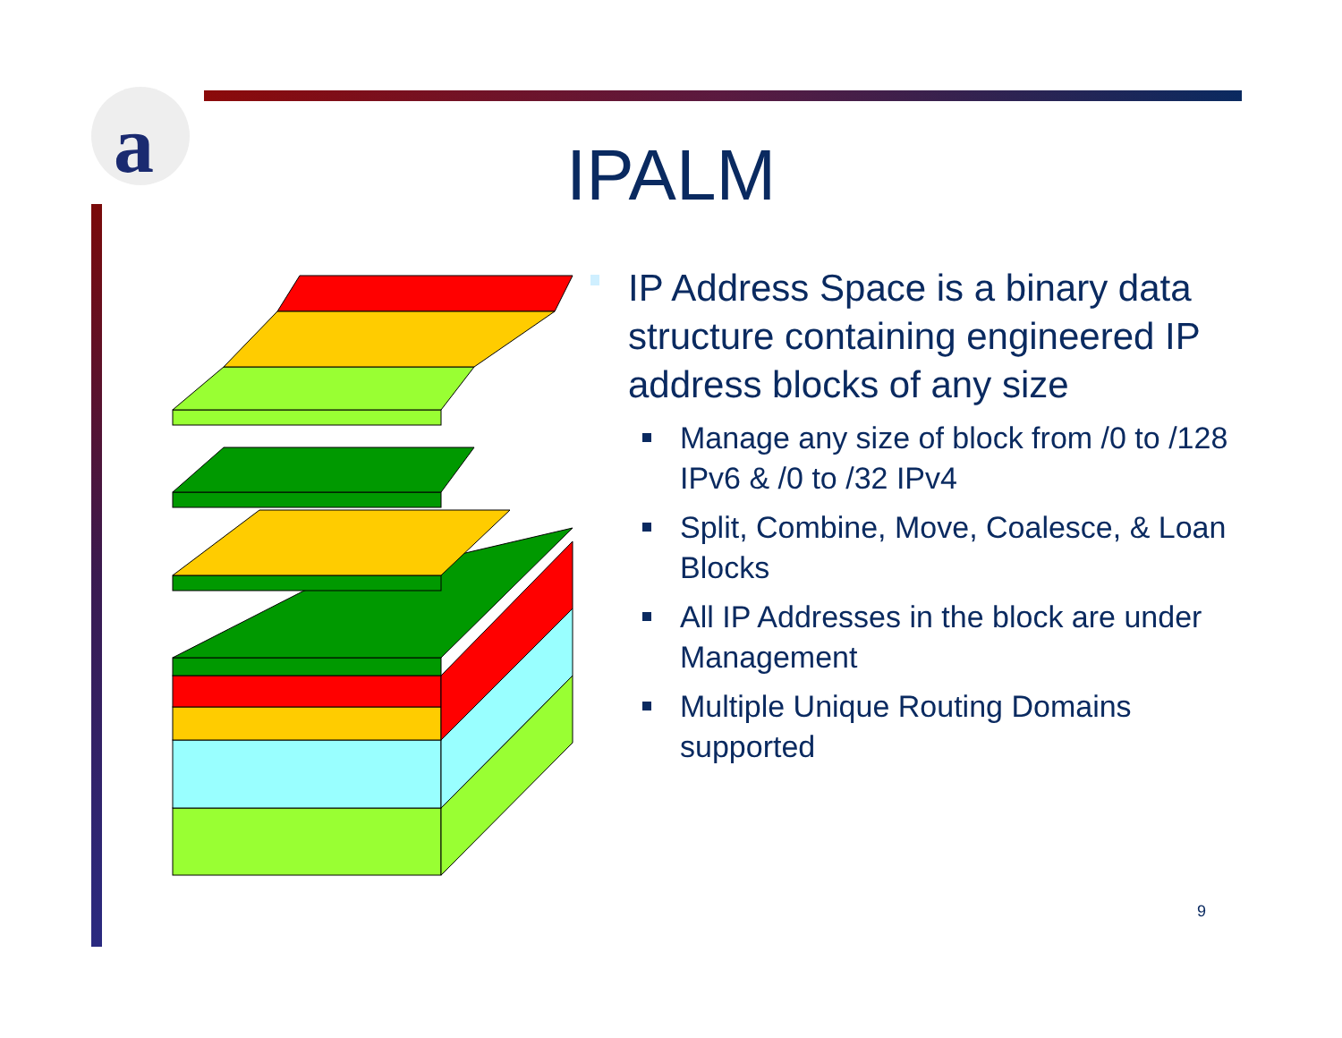a
IPALM
IP Address Space is a binary data structure containing engineered IP address blocks of any size
Manage any size of block from /0 to /128 IPv6 & /0 to /32 IPv4
Split, Combine, Move, Coalesce, & Loan Blocks
All IP Addresses in the block are under Management
Multiple Unique Routing Domains supported
9